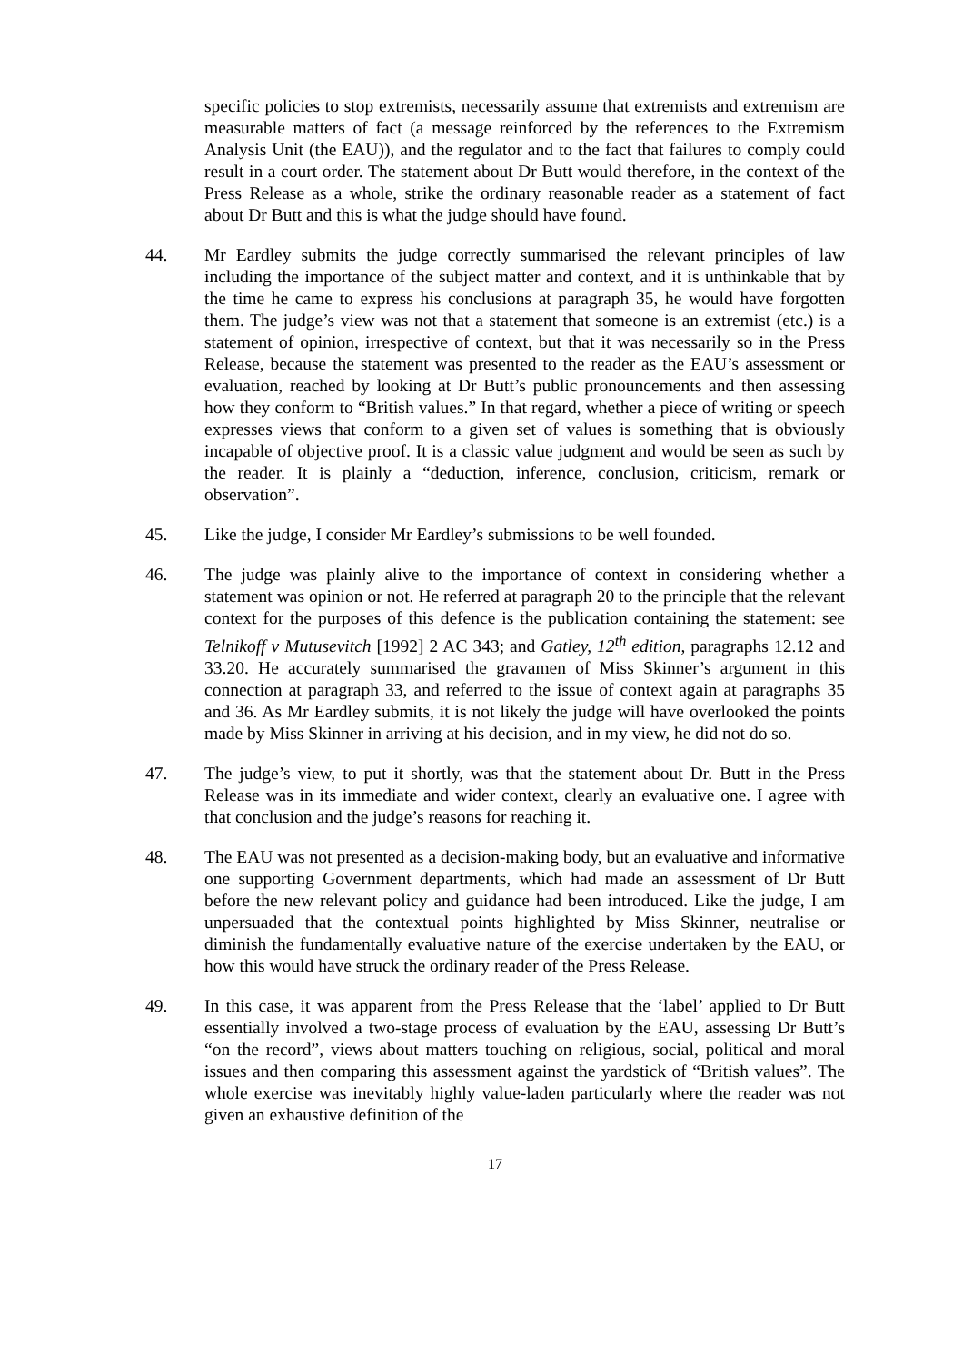specific policies to stop extremists, necessarily assume that extremists and extremism are measurable matters of fact (a message reinforced by the references to the Extremism Analysis Unit (the EAU)), and the regulator and to the fact that failures to comply could result in a court order. The statement about Dr Butt would therefore, in the context of the Press Release as a whole, strike the ordinary reasonable reader as a statement of fact about Dr Butt and this is what the judge should have found.
44. Mr Eardley submits the judge correctly summarised the relevant principles of law including the importance of the subject matter and context, and it is unthinkable that by the time he came to express his conclusions at paragraph 35, he would have forgotten them. The judge’s view was not that a statement that someone is an extremist (etc.) is a statement of opinion, irrespective of context, but that it was necessarily so in the Press Release, because the statement was presented to the reader as the EAU’s assessment or evaluation, reached by looking at Dr Butt’s public pronouncements and then assessing how they conform to “British values.” In that regard, whether a piece of writing or speech expresses views that conform to a given set of values is something that is obviously incapable of objective proof. It is a classic value judgment and would be seen as such by the reader. It is plainly a “deduction, inference, conclusion, criticism, remark or observation”.
45. Like the judge, I consider Mr Eardley’s submissions to be well founded.
46. The judge was plainly alive to the importance of context in considering whether a statement was opinion or not. He referred at paragraph 20 to the principle that the relevant context for the purposes of this defence is the publication containing the statement: see Telnikoff v Mutusevitch [1992] 2 AC 343; and Gatley, 12<sup>th</sup> edition, paragraphs 12.12 and 33.20. He accurately summarised the gravamen of Miss Skinner’s argument in this connection at paragraph 33, and referred to the issue of context again at paragraphs 35 and 36. As Mr Eardley submits, it is not likely the judge will have overlooked the points made by Miss Skinner in arriving at his decision, and in my view, he did not do so.
47. The judge’s view, to put it shortly, was that the statement about Dr. Butt in the Press Release was in its immediate and wider context, clearly an evaluative one. I agree with that conclusion and the judge’s reasons for reaching it.
48. The EAU was not presented as a decision-making body, but an evaluative and informative one supporting Government departments, which had made an assessment of Dr Butt before the new relevant policy and guidance had been introduced. Like the judge, I am unpersuaded that the contextual points highlighted by Miss Skinner, neutralise or diminish the fundamentally evaluative nature of the exercise undertaken by the EAU, or how this would have struck the ordinary reader of the Press Release.
49. In this case, it was apparent from the Press Release that the ‘label’ applied to Dr Butt essentially involved a two-stage process of evaluation by the EAU, assessing Dr Butt’s “on the record”, views about matters touching on religious, social, political and moral issues and then comparing this assessment against the yardstick of “British values”. The whole exercise was inevitably highly value-laden particularly where the reader was not given an exhaustive definition of the
17